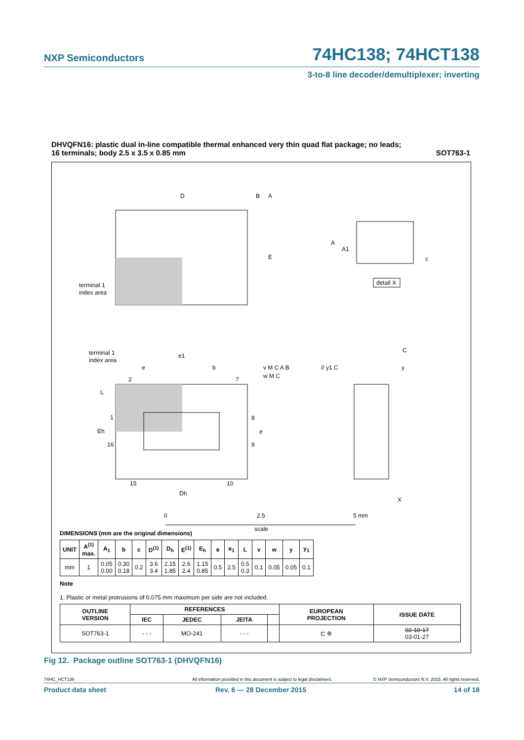NXP Semiconductors 74HC138; 74HCT138
3-to-8 line decoder/demultiplexer; inverting
DHVQFN16: plastic dual in-line compatible thermal enhanced very thin quad flat package; no leads;
16 terminals; body 2.5 x 3.5 x 0.85 mm SOT763-1
D
B
A
E
terminal 1
index area
A
A1
c
detail X
terminal 1
index area
e1
e
b
2
7
L
1
Eh
16
8
e
9
15
10
Dh
v M C A B
w M C
// y1 C
C
y
X
0
2.5
5 mm
scale
DIMENSIONS (mm are the original dimensions)
| UNIT | A<sup>(1)</sup> max. | A<sub>1</sub> | b | c | D<sup>(1)</sup> | D<sub>h</sub> | E<sup>(1)</sup> | E<sub>h</sub> | e | e<sub>1</sub> | L | v | w | y | y<sub>1</sub> |
| --- | --- | --- | --- | --- | --- | --- | --- | --- | --- | --- | --- | --- | --- | --- | --- |
| mm | 1 | 0.05 0.00 | 0.30 0.18 | 0.2 | 3.6 3.4 | 2.15 1.85 | 2.6 2.4 | 1.15 0.85 | 0.5 | 2.5 | 0.5 0.3 | 0.1 | 0.05 | 0.05 | 0.1 |
Note
1. Plastic or metal protrusions of 0.075 mm maximum per side are not included.
| OUTLINE VERSION | REFERENCES | | | | EUROPEAN PROJECTION | ISSUE DATE |
| --- | --- | --- | --- | --- | --- | --- |
| | IEC | JEDEC | JEITA | | | |
| SOT763-1 | - - - | MO-241 | - - - | | ⊏ ⊕ | 02-10-17 03-01-27 |
Fig 12. Package outline SOT763-1 (DHVQFN16)
74HC_HCT138 All information provided in this document is subject to legal disclaimers. © NXP Semiconductors N.V. 2015. All rights reserved.
Product data sheet Rev. 6 — 28 December 2015 14 of 18